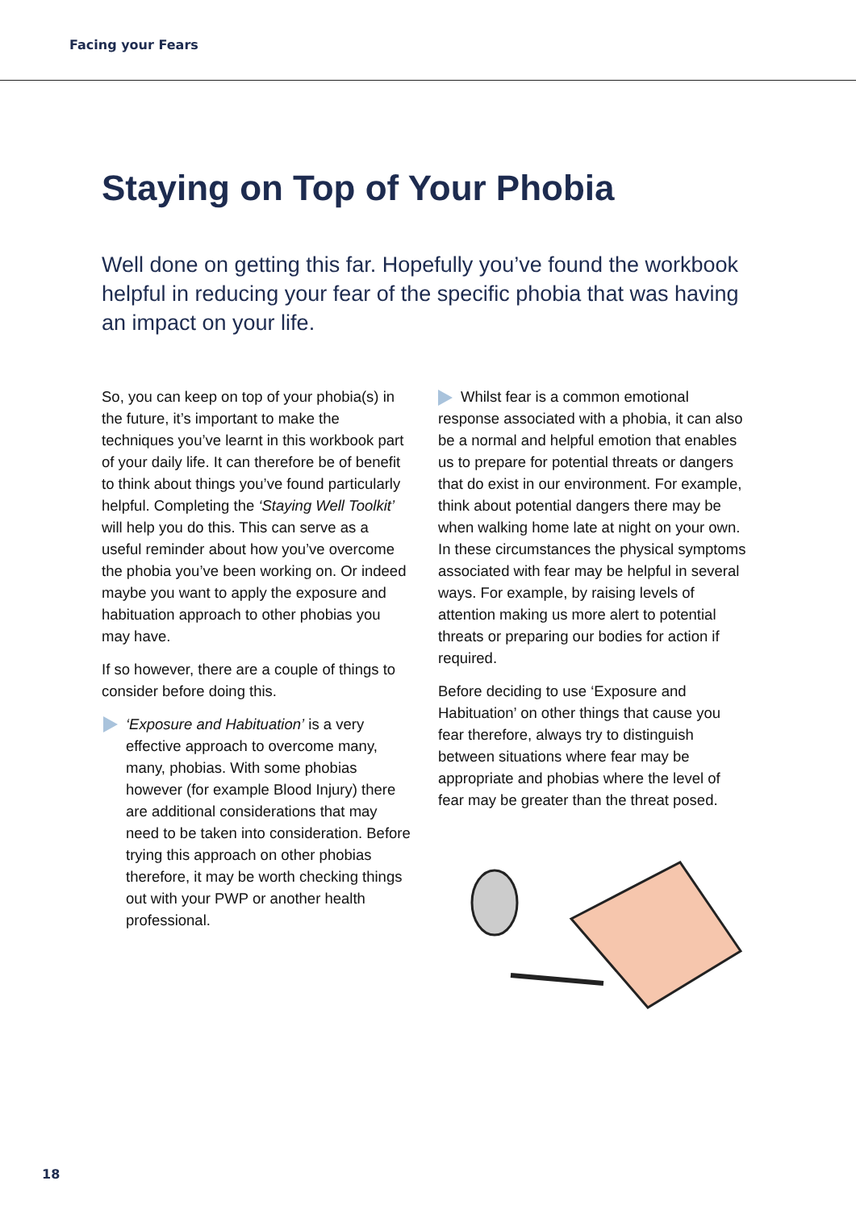Facing your Fears
Staying on Top of Your Phobia
Well done on getting this far. Hopefully you’ve found the workbook helpful in reducing your fear of the specific phobia that was having an impact on your life.
So, you can keep on top of your phobia(s) in the future, it’s important to make the techniques you’ve learnt in this workbook part of your daily life. It can therefore be of benefit to think about things you’ve found particularly helpful. Completing the ‘Staying Well Toolkit’ will help you do this. This can serve as a useful reminder about how you’ve overcome the phobia you’ve been working on. Or indeed maybe you want to apply the exposure and habituation approach to other phobias you may have.
If so however, there are a couple of things to consider before doing this.
‘Exposure and Habituation’ is a very effective approach to overcome many, many, phobias. With some phobias however (for example Blood Injury) there are additional considerations that may need to be taken into consideration. Before trying this approach on other phobias therefore, it may be worth checking things out with your PWP or another health professional.
Whilst fear is a common emotional response associated with a phobia, it can also be a normal and helpful emotion that enables us to prepare for potential threats or dangers that do exist in our environment. For example, think about potential dangers there may be when walking home late at night on your own. In these circumstances the physical symptoms associated with fear may be helpful in several ways. For example, by raising levels of attention making us more alert to potential threats or preparing our bodies for action if required.
Before deciding to use ‘Exposure and Habituation’ on other things that cause you fear therefore, always try to distinguish between situations where fear may be appropriate and phobias where the level of fear may be greater than the threat posed.
18